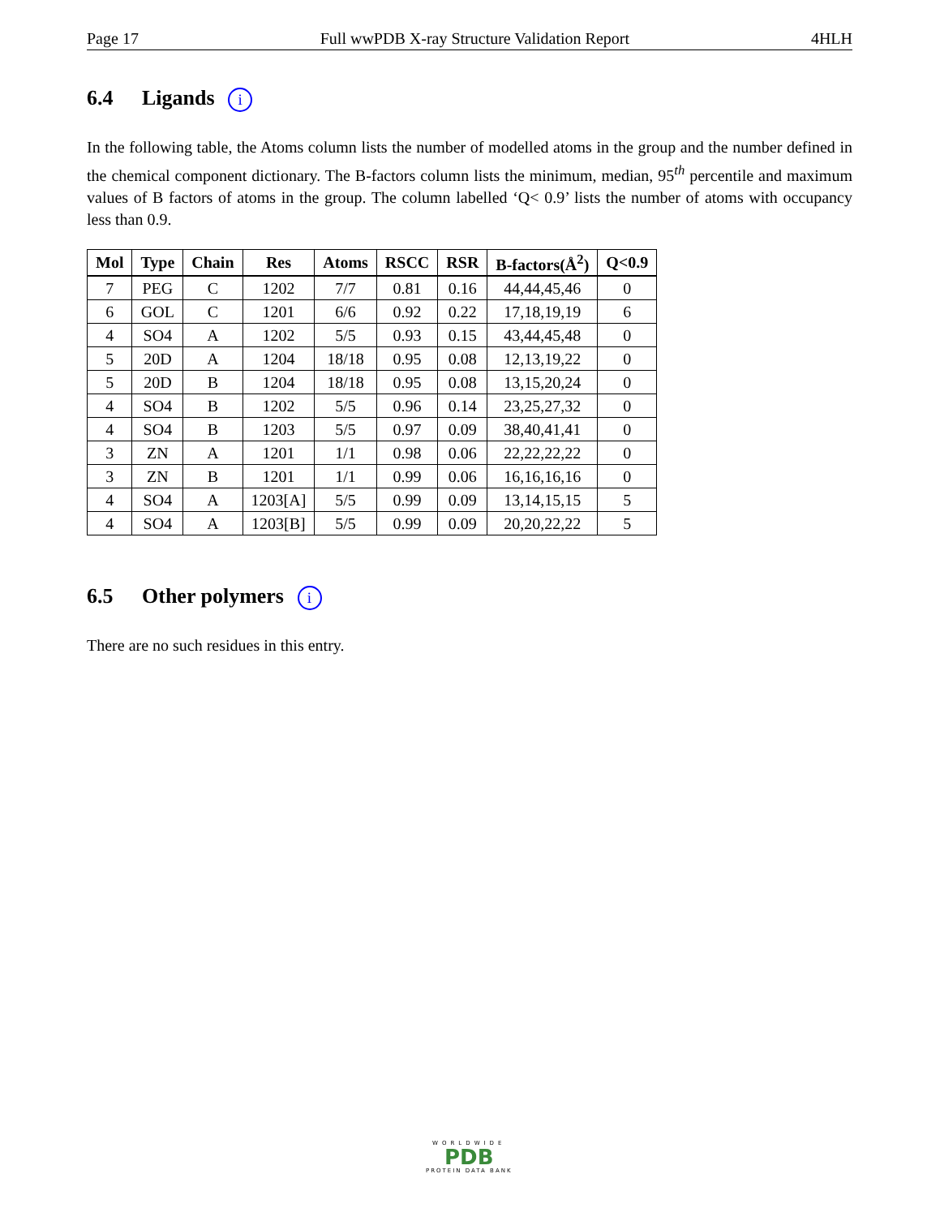Page 17 Full wwPDB X-ray Structure Validation Report 4HLH
6.4 Ligands i
In the following table, the Atoms column lists the number of modelled atoms in the group and the number defined in the chemical component dictionary. The B-factors column lists the minimum, median, 95<sup>th</sup> percentile and maximum values of B factors of atoms in the group. The column labelled ‘Q< 0.9’ lists the number of atoms with occupancy less than 0.9.
| Mol | Type | Chain | Res | Atoms | RSCC | RSR | B-factors(Å<sup>2</sup>) | Q<0.9 |
| --- | --- | --- | --- | --- | --- | --- | --- | --- |
| 7 | PEG | C | 1202 | 7/7 | 0.81 | 0.16 | 44,44,45,46 | 0 |
| 6 | GOL | C | 1201 | 6/6 | 0.92 | 0.22 | 17,18,19,19 | 6 |
| 4 | SO4 | A | 1202 | 5/5 | 0.93 | 0.15 | 43,44,45,48 | 0 |
| 5 | 20D | A | 1204 | 18/18 | 0.95 | 0.08 | 12,13,19,22 | 0 |
| 5 | 20D | B | 1204 | 18/18 | 0.95 | 0.08 | 13,15,20,24 | 0 |
| 4 | SO4 | B | 1202 | 5/5 | 0.96 | 0.14 | 23,25,27,32 | 0 |
| 4 | SO4 | B | 1203 | 5/5 | 0.97 | 0.09 | 38,40,41,41 | 0 |
| 3 | ZN | A | 1201 | 1/1 | 0.98 | 0.06 | 22,22,22,22 | 0 |
| 3 | ZN | B | 1201 | 1/1 | 0.99 | 0.06 | 16,16,16,16 | 0 |
| 4 | SO4 | A | 1203[A] | 5/5 | 0.99 | 0.09 | 13,14,15,15 | 5 |
| 4 | SO4 | A | 1203[B] | 5/5 | 0.99 | 0.09 | 20,20,22,22 | 5 |
6.5 Other polymers i
There are no such residues in this entry.
WORLDWIDE
PDB
PROTEIN DATA BANK